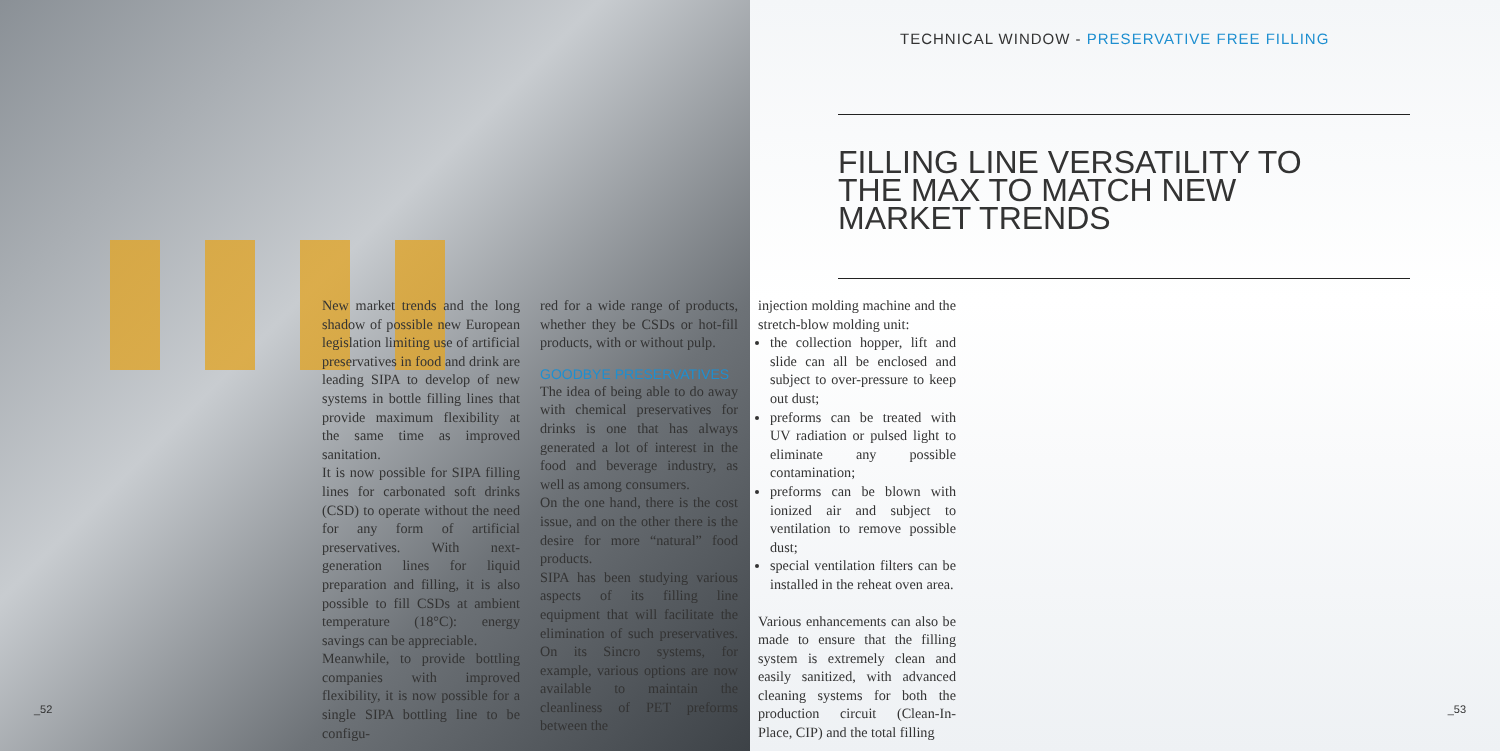_52
TECHNICAL WINDOW - PRESERVATIVE FREE FILLING
FILLING LINE VERSATILITY TO THE MAX TO MATCH NEW MARKET TRENDS
_53
New market trends and the long shadow of possible new European legislation limiting use of artificial preservatives in food and drink are leading SIPA to develop of new systems in bottle filling lines that provide maximum flexibility at the same time as improved sanitation.
It is now possible for SIPA filling lines for carbonated soft drinks (CSD) to operate without the need for any form of artificial preservatives. With next-generation lines for liquid preparation and filling, it is also possible to fill CSDs at ambient temperature (18°C): energy savings can be appreciable.
Meanwhile, to provide bottling companies with improved flexibility, it is now possible for a single SIPA bottling line to be configu-
red for a wide range of products, whether they be CSDs or hot-fill products, with or without pulp.
GOODBYE PRESERVATIVES
The idea of being able to do away with chemical preservatives for drinks is one that has always generated a lot of interest in the food and beverage industry, as well as among consumers.
On the one hand, there is the cost issue, and on the other there is the desire for more “natural” food products.
SIPA has been studying various aspects of its filling line equipment that will facilitate the elimination of such preservatives. On its Sincro systems, for example, various options are now available to maintain the cleanliness of PET preforms between the
injection molding machine and the stretch-blow molding unit:
the collection hopper, lift and slide can all be enclosed and subject to over-pressure to keep out dust;
preforms can be treated with UV radiation or pulsed light to eliminate any possible contamination;
preforms can be blown with ionized air and subject to ventilation to remove possible dust;
special ventilation filters can be installed in the reheat oven area.
Various enhancements can also be made to ensure that the filling system is extremely clean and easily sanitized, with advanced cleaning systems for both the production circuit (Clean-In-Place, CIP) and the total filling